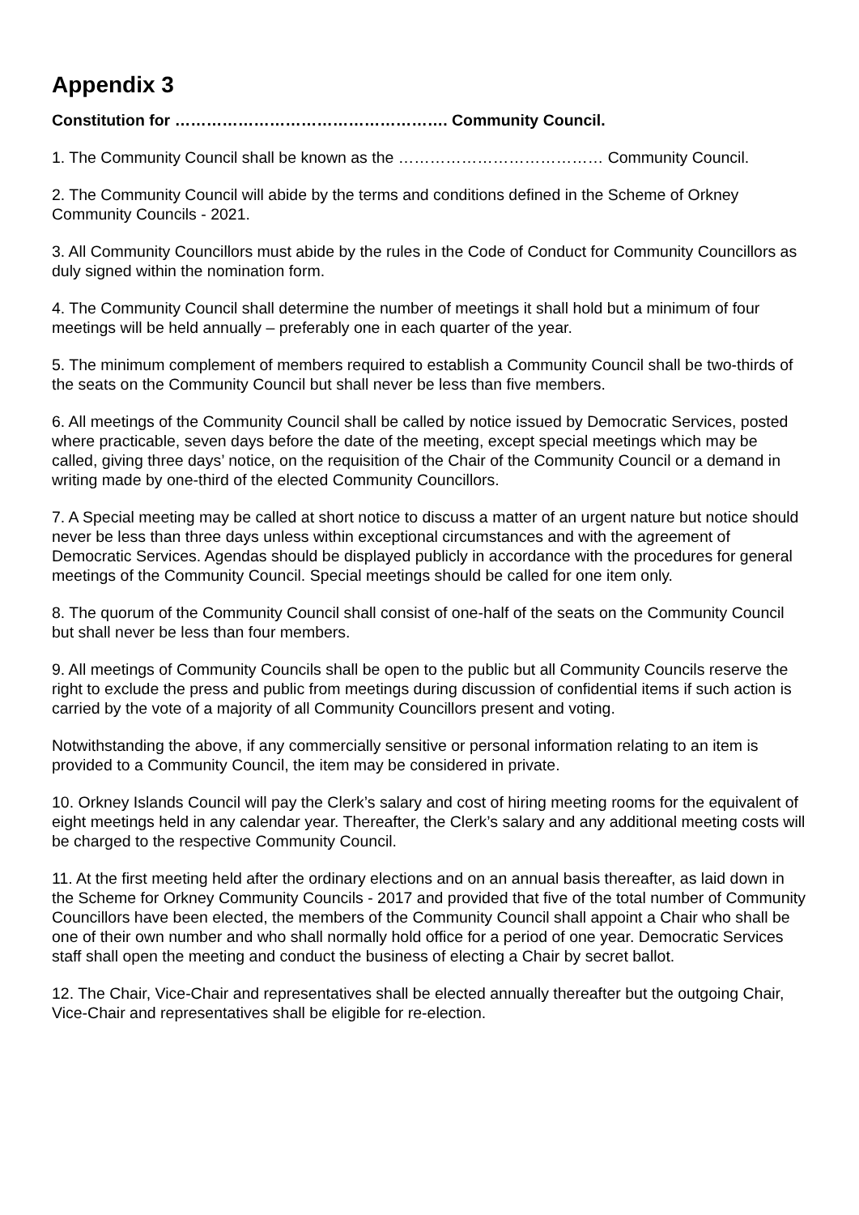Appendix 3
Constitution for ……………………………………………. Community Council.
1. The Community Council shall be known as the ………………………………… Community Council.
2. The Community Council will abide by the terms and conditions defined in the Scheme of Orkney Community Councils - 2021.
3. All Community Councillors must abide by the rules in the Code of Conduct for Community Councillors as duly signed within the nomination form.
4. The Community Council shall determine the number of meetings it shall hold but a minimum of four meetings will be held annually – preferably one in each quarter of the year.
5. The minimum complement of members required to establish a Community Council shall be two-thirds of the seats on the Community Council but shall never be less than five members.
6. All meetings of the Community Council shall be called by notice issued by Democratic Services, posted where practicable, seven days before the date of the meeting, except special meetings which may be called, giving three days’ notice, on the requisition of the Chair of the Community Council or a demand in writing made by one-third of the elected Community Councillors.
7. A Special meeting may be called at short notice to discuss a matter of an urgent nature but notice should never be less than three days unless within exceptional circumstances and with the agreement of Democratic Services. Agendas should be displayed publicly in accordance with the procedures for general meetings of the Community Council. Special meetings should be called for one item only.
8. The quorum of the Community Council shall consist of one-half of the seats on the Community Council but shall never be less than four members.
9. All meetings of Community Councils shall be open to the public but all Community Councils reserve the right to exclude the press and public from meetings during discussion of confidential items if such action is carried by the vote of a majority of all Community Councillors present and voting.
Notwithstanding the above, if any commercially sensitive or personal information relating to an item is provided to a Community Council, the item may be considered in private.
10. Orkney Islands Council will pay the Clerk’s salary and cost of hiring meeting rooms for the equivalent of eight meetings held in any calendar year. Thereafter, the Clerk’s salary and any additional meeting costs will be charged to the respective Community Council.
11. At the first meeting held after the ordinary elections and on an annual basis thereafter, as laid down in the Scheme for Orkney Community Councils - 2017 and provided that five of the total number of Community Councillors have been elected, the members of the Community Council shall appoint a Chair who shall be one of their own number and who shall normally hold office for a period of one year. Democratic Services staff shall open the meeting and conduct the business of electing a Chair by secret ballot.
12. The Chair, Vice-Chair and representatives shall be elected annually thereafter but the outgoing Chair, Vice-Chair and representatives shall be eligible for re-election.